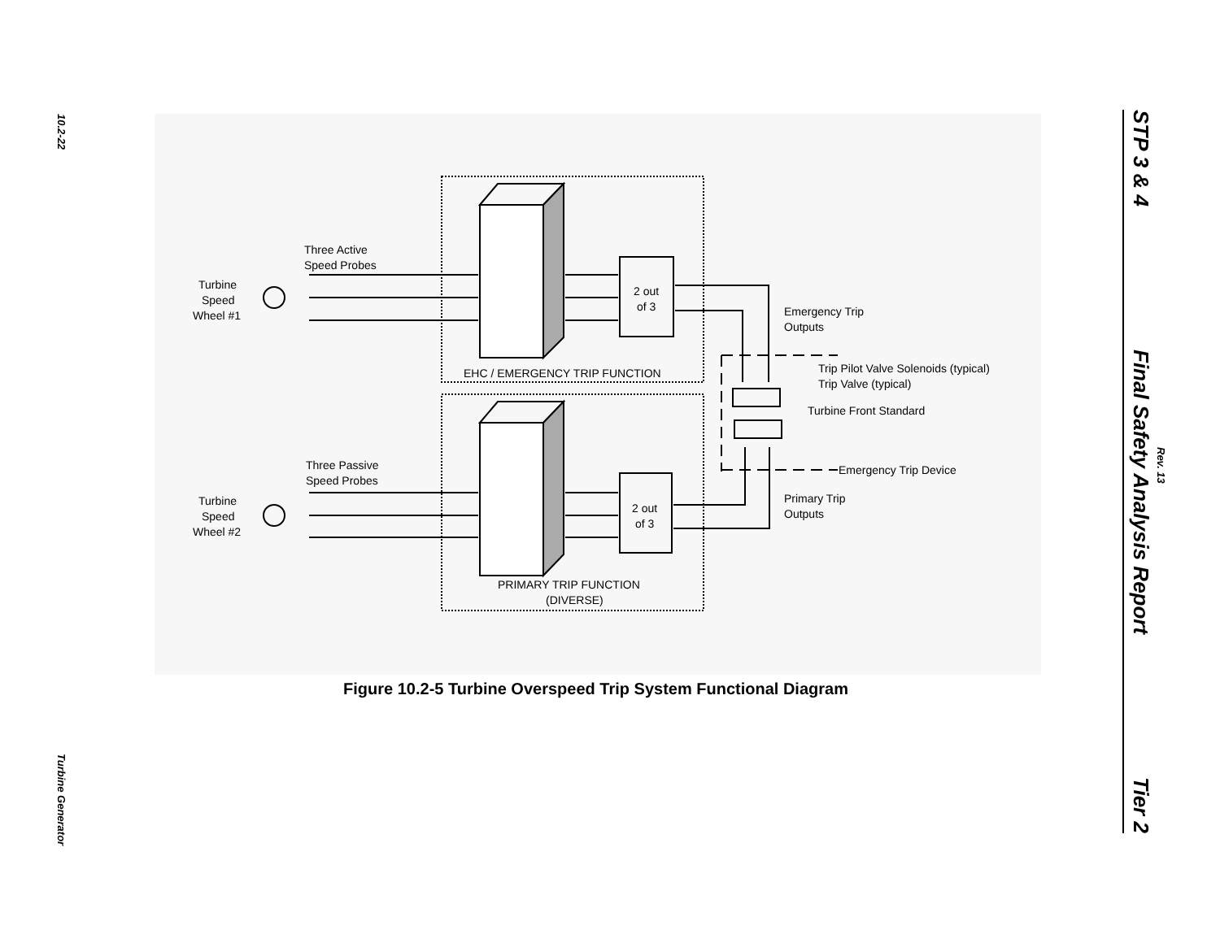10.2-22
Turbine Generator
STP 3 & 4
Final Safety Analysis Report
Tier 2
Rev. 13
Three Active
Speed Probes
Turbine
Speed
Wheel #1
2 out
of 3
Emergency Trip
Outputs
EHC / EMERGENCY TRIP FUNCTION
Trip Pilot Valve Solenoids (typical)
Trip Valve (typical)
Turbine Front Standard
Three Passive
Speed Probes
Turbine
Speed
Wheel #2
2 out
of 3
Emergency Trip Device
Primary Trip
Outputs
PRIMARY TRIP FUNCTION
(DIVERSE)
Figure 10.2-5 Turbine Overspeed Trip System Functional Diagram